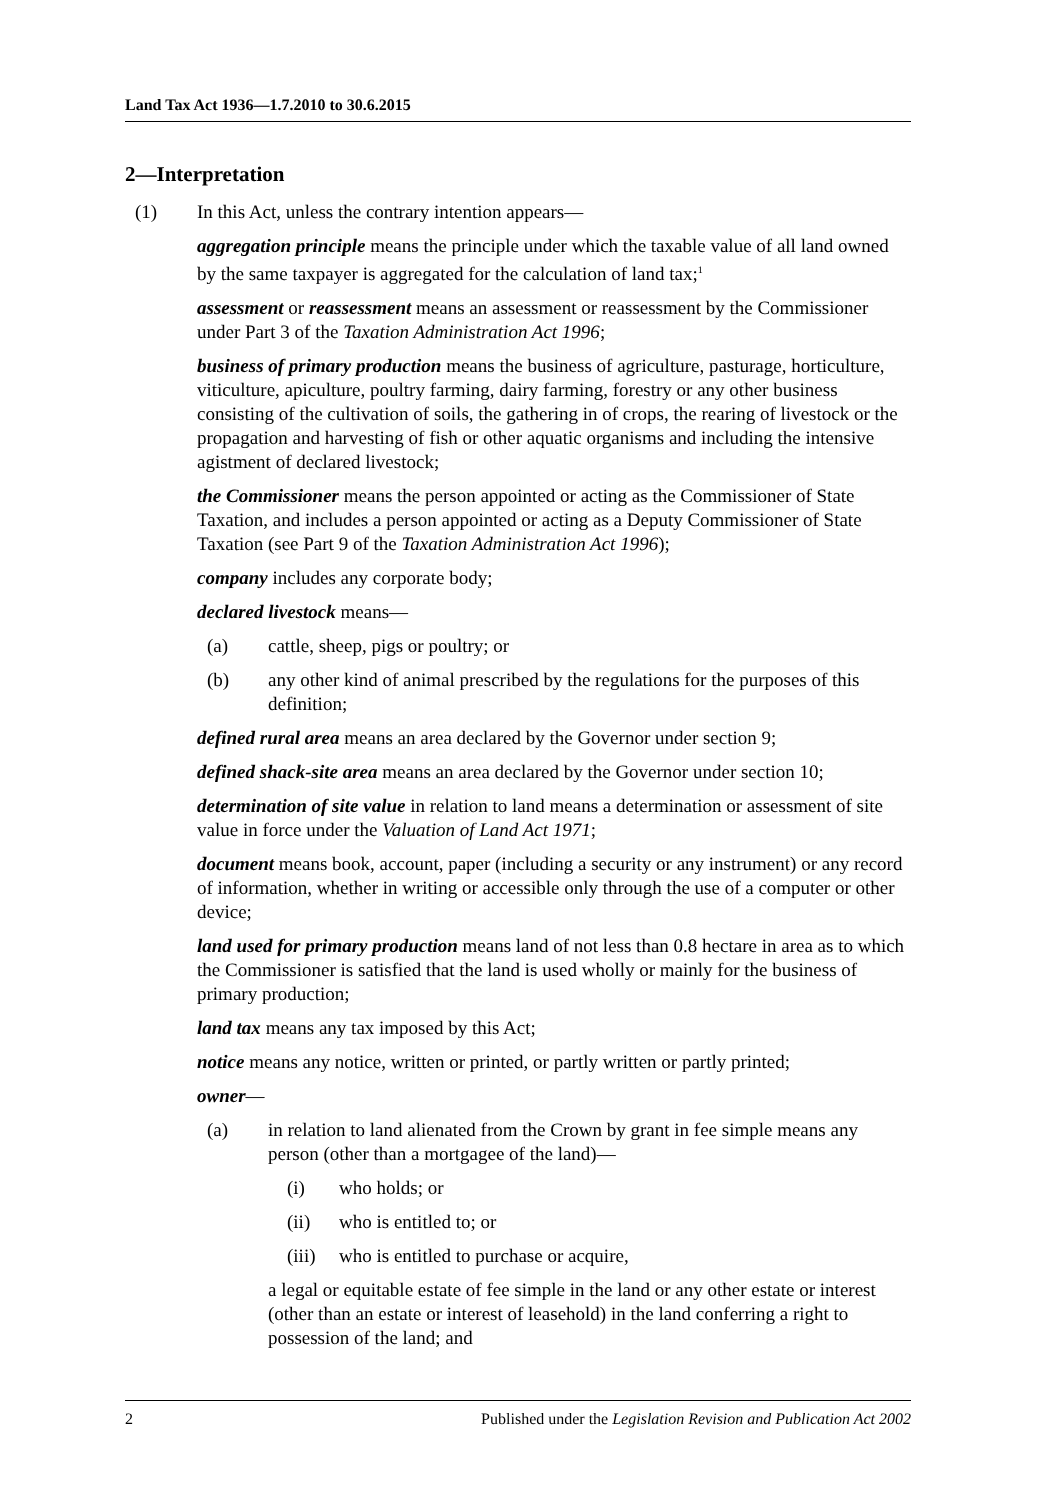Land Tax Act 1936—1.7.2010 to 30.6.2015
2—Interpretation
(1) In this Act, unless the contrary intention appears—
aggregation principle means the principle under which the taxable value of all land owned by the same taxpayer is aggregated for the calculation of land tax;<sup>1</sup>
assessment or reassessment means an assessment or reassessment by the Commissioner under Part 3 of the Taxation Administration Act 1996;
business of primary production means the business of agriculture, pasturage, horticulture, viticulture, apiculture, poultry farming, dairy farming, forestry or any other business consisting of the cultivation of soils, the gathering in of crops, the rearing of livestock or the propagation and harvesting of fish or other aquatic organisms and including the intensive agistment of declared livestock;
the Commissioner means the person appointed or acting as the Commissioner of State Taxation, and includes a person appointed or acting as a Deputy Commissioner of State Taxation (see Part 9 of the Taxation Administration Act 1996);
company includes any corporate body;
declared livestock means—
(a) cattle, sheep, pigs or poultry; or
(b) any other kind of animal prescribed by the regulations for the purposes of this definition;
defined rural area means an area declared by the Governor under section 9;
defined shack-site area means an area declared by the Governor under section 10;
determination of site value in relation to land means a determination or assessment of site value in force under the Valuation of Land Act 1971;
document means book, account, paper (including a security or any instrument) or any record of information, whether in writing or accessible only through the use of a computer or other device;
land used for primary production means land of not less than 0.8 hectare in area as to which the Commissioner is satisfied that the land is used wholly or mainly for the business of primary production;
land tax means any tax imposed by this Act;
notice means any notice, written or printed, or partly written or partly printed;
owner—
(a) in relation to land alienated from the Crown by grant in fee simple means any person (other than a mortgagee of the land)—
(i) who holds; or
(ii) who is entitled to; or
(iii) who is entitled to purchase or acquire,
a legal or equitable estate of fee simple in the land or any other estate or interest (other than an estate or interest of leasehold) in the land conferring a right to possession of the land; and
2 Published under the Legislation Revision and Publication Act 2002